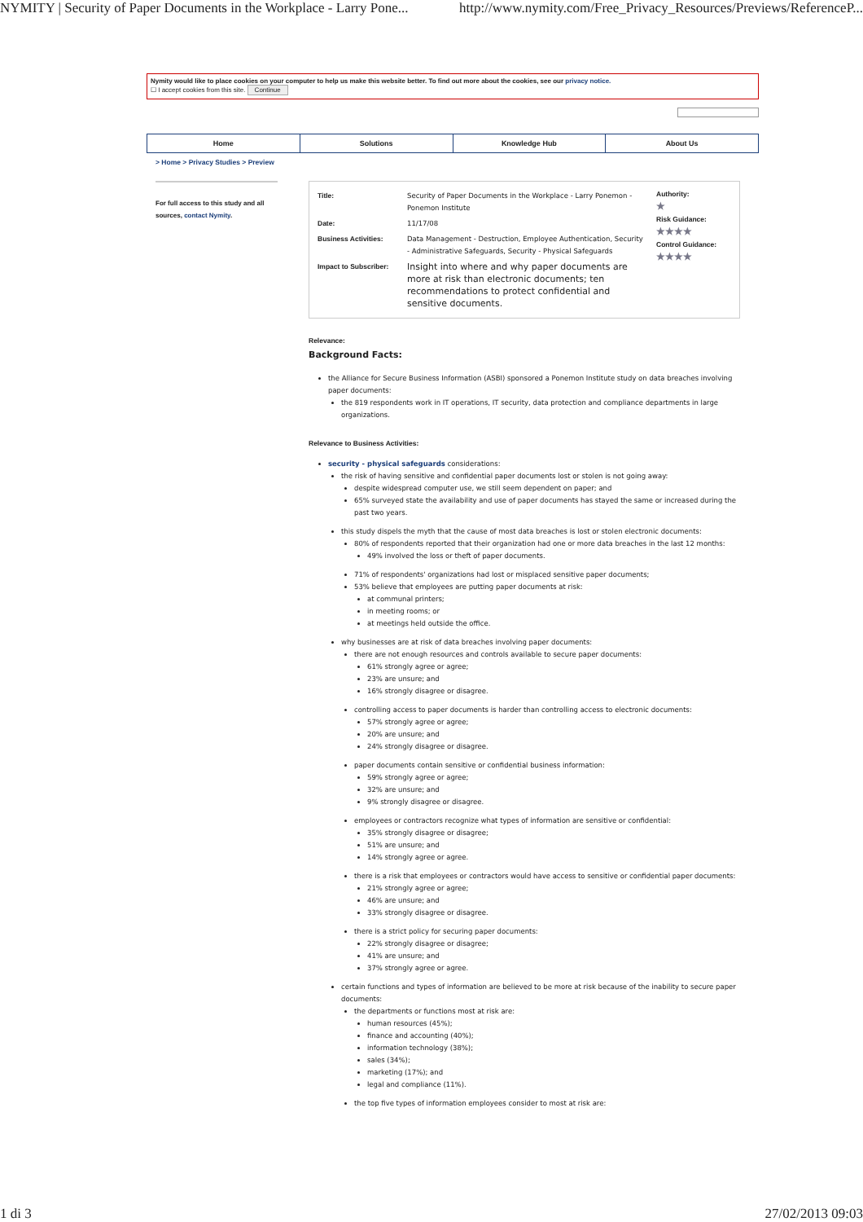NYMITY | Security of Paper Documents in the Workplace - Larry Pone... http://www.nymity.com/Free_Privacy_Resources/Previews/ReferenceP...
Nymity would like to place cookies on your computer to help us make this website better. To find out more about the cookies, see our privacy notice.
☐ I accept cookies from this site. Continue
Home Solutions Knowledge Hub About Us
> Home > Privacy Studies > Preview
For full access to this study and all sources, contact Nymity.
| Title: | Security of Paper Documents in the Workplace - Larry Ponemon - Ponemon Institute |
| Date: | 11/17/08 |
| Business Activities: | Data Management - Destruction, Employee Authentication, Security - Administrative Safeguards, Security - Physical Safeguards |
| Impact to Subscriber: | Insight into where and why paper documents are more at risk than electronic documents; ten recommendations to protect confidential and sensitive documents. |
Authority:
★
Risk Guidance:
★★★★
Control Guidance:
★★★★
Relevance:
Background Facts:
the Alliance for Secure Business Information (ASBI) sponsored a Ponemon Institute study on data breaches involving paper documents:
the 819 respondents work in IT operations, IT security, data protection and compliance departments in large organizations.
Relevance to Business Activities:
security - physical safeguards considerations:
the risk of having sensitive and confidential paper documents lost or stolen is not going away:
despite widespread computer use, we still seem dependent on paper; and
65% surveyed state the availability and use of paper documents has stayed the same or increased during the past two years.
this study dispels the myth that the cause of most data breaches is lost or stolen electronic documents:
80% of respondents reported that their organization had one or more data breaches in the last 12 months:
49% involved the loss or theft of paper documents.
71% of respondents' organizations had lost or misplaced sensitive paper documents;
53% believe that employees are putting paper documents at risk:
at communal printers;
in meeting rooms; or
at meetings held outside the office.
why businesses are at risk of data breaches involving paper documents:
there are not enough resources and controls available to secure paper documents:
61% strongly agree or agree;
23% are unsure; and
16% strongly disagree or disagree.
controlling access to paper documents is harder than controlling access to electronic documents:
57% strongly agree or agree;
20% are unsure; and
24% strongly disagree or disagree.
paper documents contain sensitive or confidential business information:
59% strongly agree or agree;
32% are unsure; and
9% strongly disagree or disagree.
employees or contractors recognize what types of information are sensitive or confidential:
35% strongly disagree or disagree;
51% are unsure; and
14% strongly agree or agree.
there is a risk that employees or contractors would have access to sensitive or confidential paper documents:
21% strongly agree or agree;
46% are unsure; and
33% strongly disagree or disagree.
there is a strict policy for securing paper documents:
22% strongly disagree or disagree;
41% are unsure; and
37% strongly agree or agree.
certain functions and types of information are believed to be more at risk because of the inability to secure paper documents:
the departments or functions most at risk are:
human resources (45%);
finance and accounting (40%);
information technology (38%);
sales (34%);
marketing (17%); and
legal and compliance (11%).
the top five types of information employees consider to most at risk are:
1 di 3 27/02/2013 09:03